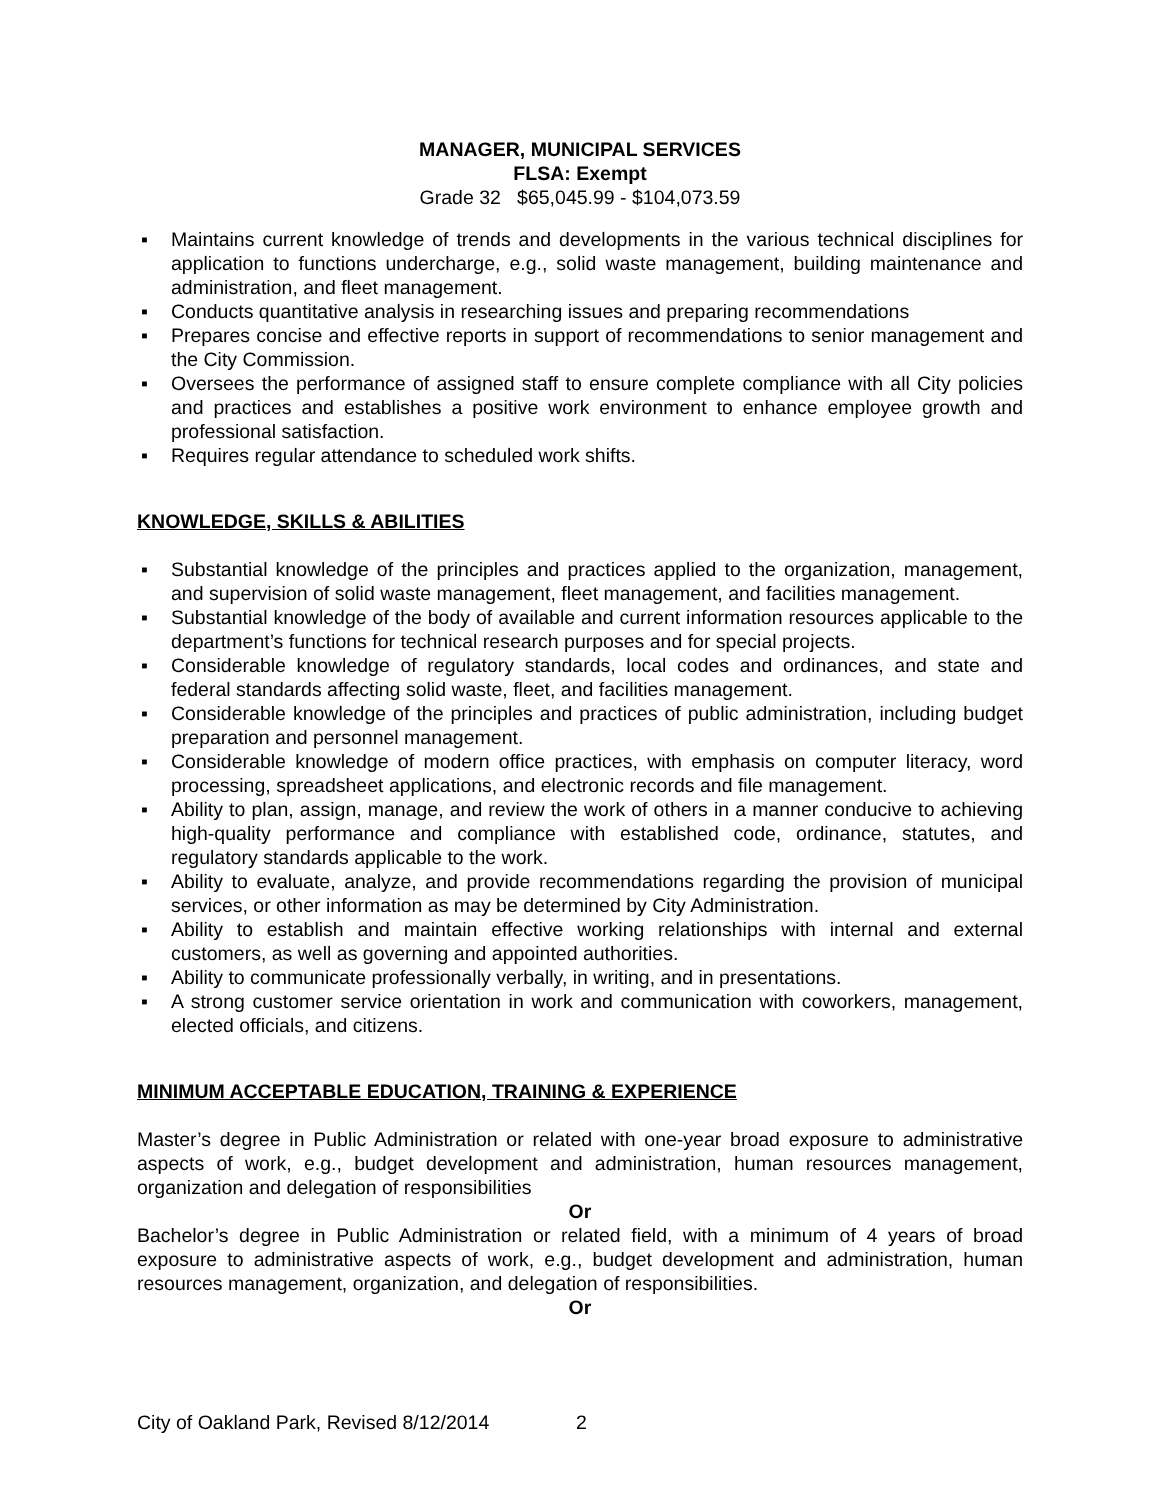MANAGER, MUNICIPAL SERVICES
FLSA: Exempt
Grade 32 $65,045.99 - $104,073.59
▪ Maintains current knowledge of trends and developments in the various technical disciplines for application to functions undercharge, e.g., solid waste management, building maintenance and administration, and fleet management.
▪ Conducts quantitative analysis in researching issues and preparing recommendations
▪ Prepares concise and effective reports in support of recommendations to senior management and the City Commission.
▪ Oversees the performance of assigned staff to ensure complete compliance with all City policies and practices and establishes a positive work environment to enhance employee growth and professional satisfaction.
▪ Requires regular attendance to scheduled work shifts.
KNOWLEDGE, SKILLS & ABILITIES
▪ Substantial knowledge of the principles and practices applied to the organization, management, and supervision of solid waste management, fleet management, and facilities management.
▪ Substantial knowledge of the body of available and current information resources applicable to the department’s functions for technical research purposes and for special projects.
▪ Considerable knowledge of regulatory standards, local codes and ordinances, and state and federal standards affecting solid waste, fleet, and facilities management.
▪ Considerable knowledge of the principles and practices of public administration, including budget preparation and personnel management.
▪ Considerable knowledge of modern office practices, with emphasis on computer literacy, word processing, spreadsheet applications, and electronic records and file management.
▪ Ability to plan, assign, manage, and review the work of others in a manner conducive to achieving high-quality performance and compliance with established code, ordinance, statutes, and regulatory standards applicable to the work.
▪ Ability to evaluate, analyze, and provide recommendations regarding the provision of municipal services, or other information as may be determined by City Administration.
▪ Ability to establish and maintain effective working relationships with internal and external customers, as well as governing and appointed authorities.
▪ Ability to communicate professionally verbally, in writing, and in presentations.
▪ A strong customer service orientation in work and communication with coworkers, management, elected officials, and citizens.
MINIMUM ACCEPTABLE EDUCATION, TRAINING & EXPERIENCE
Master’s degree in Public Administration or related with one-year broad exposure to administrative aspects of work, e.g., budget development and administration, human resources management, organization and delegation of responsibilities
Or
Bachelor’s degree in Public Administration or related field, with a minimum of 4 years of broad exposure to administrative aspects of work, e.g., budget development and administration, human resources management, organization, and delegation of responsibilities.
Or
City of Oakland Park, Revised 8/12/2014 2